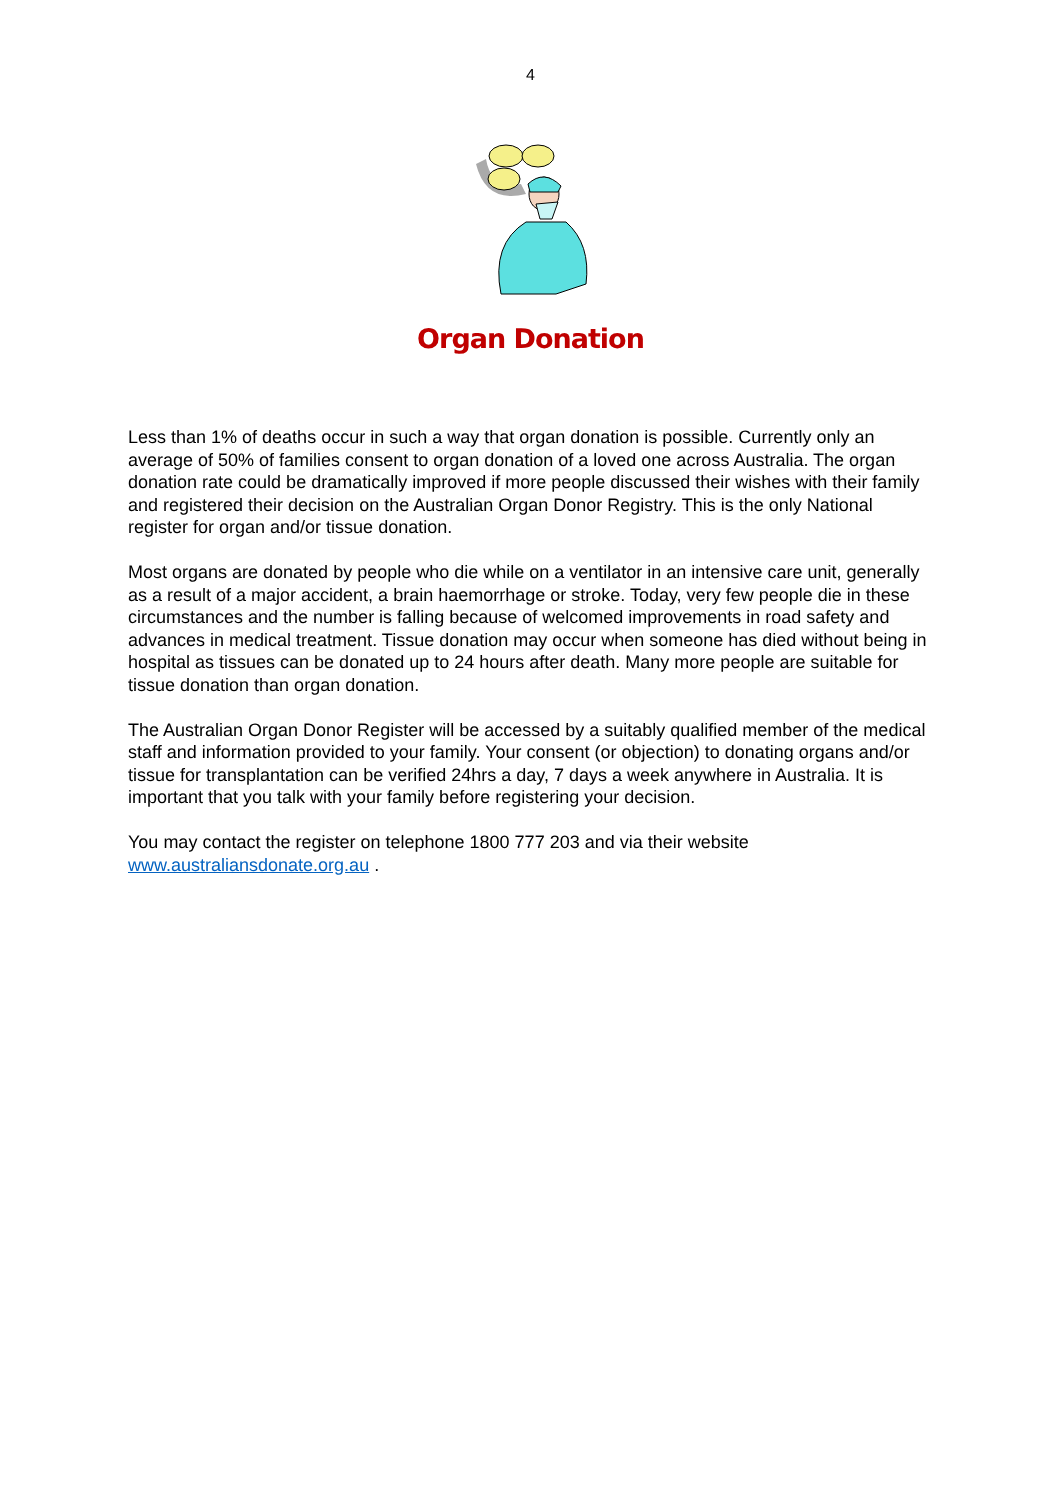4
Organ Donation
Less than 1% of deaths occur in such a way that organ donation is possible. Currently only an average of 50% of families consent to organ donation of a loved one across Australia. The organ donation rate could be dramatically improved if more people discussed their wishes with their family and registered their decision on the Australian Organ Donor Registry. This is the only National register for organ and/or tissue donation.
Most organs are donated by people who die while on a ventilator in an intensive care unit, generally as a result of a major accident, a brain haemorrhage or stroke. Today, very few people die in these circumstances and the number is falling because of welcomed improvements in road safety and advances in medical treatment. Tissue donation may occur when someone has died without being in hospital as tissues can be donated up to 24 hours after death. Many more people are suitable for tissue donation than organ donation.
The Australian Organ Donor Register will be accessed by a suitably qualified member of the medical staff and information provided to your family. Your consent (or objection) to donating organs and/or tissue for transplantation can be verified 24hrs a day, 7 days a week anywhere in Australia. It is important that you talk with your family before registering your decision.
You may contact the register on telephone 1800 777 203 and via their website www.australiansdonate.org.au .